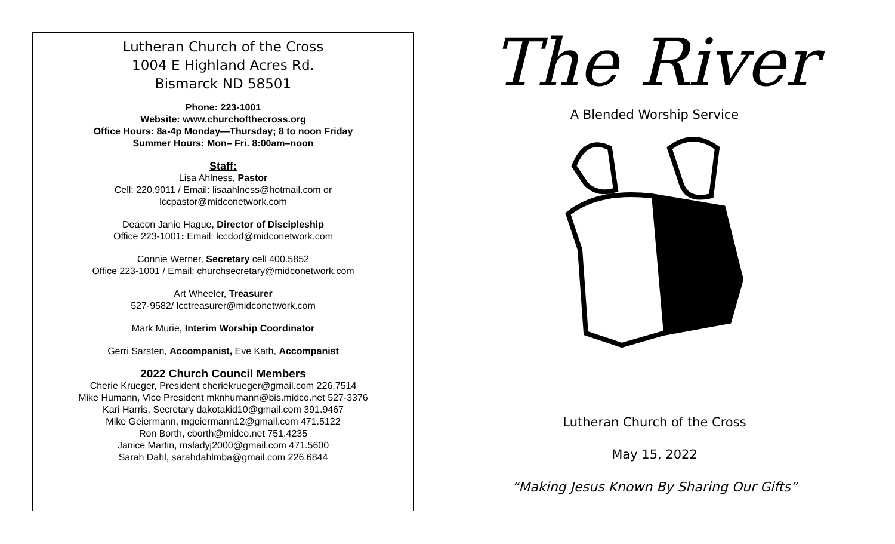Lutheran Church of the Cross
1004 E Highland Acres Rd.
Bismarck ND 58501
Phone: 223-1001
Website: www.churchofthecross.org
Office Hours: 8a-4p Monday—Thursday; 8 to noon Friday
Summer Hours: Mon– Fri. 8:00am–noon
Staff:
Lisa Ahlness, Pastor
Cell: 220.9011 / Email: lisaahlness@hotmail.com or
lccpastor@midconetwork.com
Deacon Janie Hague, Director of Discipleship
Office 223-1001: Email: lccdod@midconetwork.com
Connie Werner, Secretary cell 400.5852
Office 223-1001 / Email: churchsecretary@midconetwork.com
Art Wheeler, Treasurer
527-9582/ lcctreasurer@midconetwork.com
Mark Murie, Interim Worship Coordinator
Gerri Sarsten, Accompanist, Eve Kath, Accompanist
2022 Church Council Members
Cherie Krueger, President cheriekrueger@gmail.com 226.7514
Mike Humann, Vice President mknhumann@bis.midco.net 527-3376
Kari Harris, Secretary dakotakid10@gmail.com 391.9467
Mike Geiermann, mgeiermann12@gmail.com 471.5122
Ron Borth, cborth@midco.net 751.4235
Janice Martin, msladyj2000@gmail.com 471.5600
Sarah Dahl, sarahdahlmba@gmail.com 226.6844
The River
A Blended Worship Service
Lutheran Church of the Cross
May 15, 2022
“Making Jesus Known By Sharing Our Gifts”